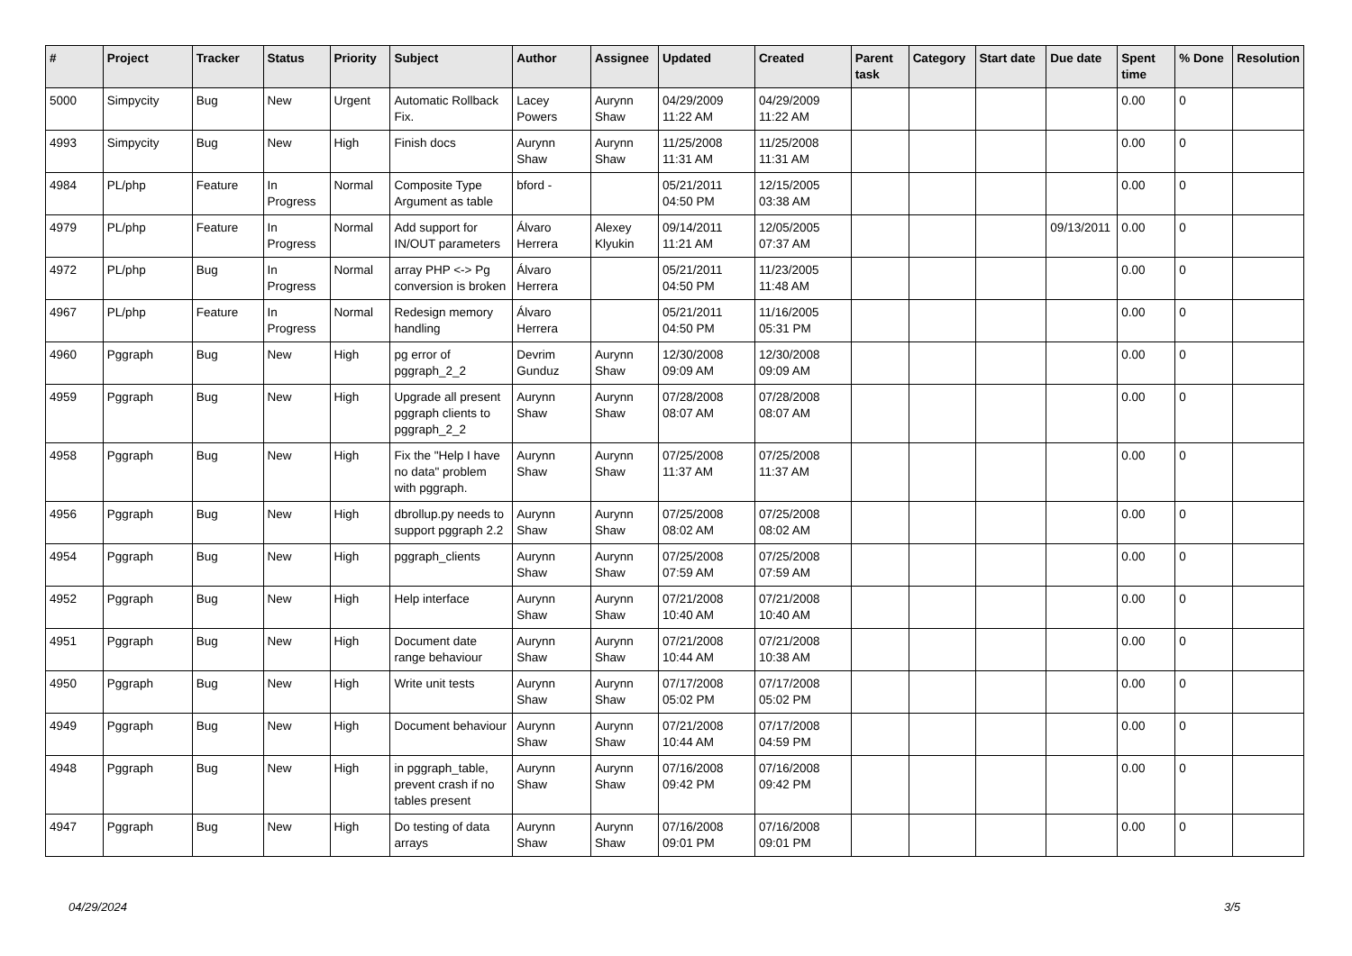| # | Project | Tracker | Status | Priority | Subject | Author | Assignee | Updated | Created | Parent task | Category | Start date | Due date | Spent time | % Done | Resolution |
| --- | --- | --- | --- | --- | --- | --- | --- | --- | --- | --- | --- | --- | --- | --- | --- | --- |
| 5000 | Simpycity | Bug | New | Urgent | Automatic Rollback Fix. | Lacey Powers | Aurynn Shaw | 04/29/2009 11:22 AM | 04/29/2009 11:22 AM | | | | | 0.00 | 0 | |
| 4993 | Simpycity | Bug | New | High | Finish docs | Aurynn Shaw | Aurynn Shaw | 11/25/2008 11:31 AM | 11/25/2008 11:31 AM | | | | | 0.00 | 0 | |
| 4984 | PL/php | Feature | In Progress | Normal | Composite Type Argument as table | bford - | | 05/21/2011 04:50 PM | 12/15/2005 03:38 AM | | | | | 0.00 | 0 | |
| 4979 | PL/php | Feature | In Progress | Normal | Add support for IN/OUT parameters | Álvaro Herrera | Alexey Klyukin | 09/14/2011 11:21 AM | 12/05/2005 07:37 AM | | | | 09/13/2011 | 0.00 | 0 | |
| 4972 | PL/php | Bug | In Progress | Normal | array PHP <-> Pg conversion is broken | Álvaro Herrera | | 05/21/2011 04:50 PM | 11/23/2005 11:48 AM | | | | | 0.00 | 0 | |
| 4967 | PL/php | Feature | In Progress | Normal | Redesign memory handling | Álvaro Herrera | | 05/21/2011 04:50 PM | 11/16/2005 05:31 PM | | | | | 0.00 | 0 | |
| 4960 | Pggraph | Bug | New | High | pg error of pggraph_2_2 | Devrim Gunduz | Aurynn Shaw | 12/30/2008 09:09 AM | 12/30/2008 09:09 AM | | | | | 0.00 | 0 | |
| 4959 | Pggraph | Bug | New | High | Upgrade all present pggraph clients to pggraph_2_2 | Aurynn Shaw | Aurynn Shaw | 07/28/2008 08:07 AM | 07/28/2008 08:07 AM | | | | | 0.00 | 0 | |
| 4958 | Pggraph | Bug | New | High | Fix the "Help I have no data" problem with pggraph. | Aurynn Shaw | Aurynn Shaw | 07/25/2008 11:37 AM | 07/25/2008 11:37 AM | | | | | 0.00 | 0 | |
| 4956 | Pggraph | Bug | New | High | dbrollup.py needs to support pggraph 2.2 | Aurynn Shaw | Aurynn Shaw | 07/25/2008 08:02 AM | 07/25/2008 08:02 AM | | | | | 0.00 | 0 | |
| 4954 | Pggraph | Bug | New | High | pggraph_clients | Aurynn Shaw | Aurynn Shaw | 07/25/2008 07:59 AM | 07/25/2008 07:59 AM | | | | | 0.00 | 0 | |
| 4952 | Pggraph | Bug | New | High | Help interface | Aurynn Shaw | Aurynn Shaw | 07/21/2008 10:40 AM | 07/21/2008 10:40 AM | | | | | 0.00 | 0 | |
| 4951 | Pggraph | Bug | New | High | Document date range behaviour | Aurynn Shaw | Aurynn Shaw | 07/21/2008 10:44 AM | 07/21/2008 10:38 AM | | | | | 0.00 | 0 | |
| 4950 | Pggraph | Bug | New | High | Write unit tests | Aurynn Shaw | Aurynn Shaw | 07/17/2008 05:02 PM | 07/17/2008 05:02 PM | | | | | 0.00 | 0 | |
| 4949 | Pggraph | Bug | New | High | Document behaviour | Aurynn Shaw | Aurynn Shaw | 07/21/2008 10:44 AM | 07/17/2008 04:59 PM | | | | | 0.00 | 0 | |
| 4948 | Pggraph | Bug | New | High | in pggraph_table, prevent crash if no tables present | Aurynn Shaw | Aurynn Shaw | 07/16/2008 09:42 PM | 07/16/2008 09:42 PM | | | | | 0.00 | 0 | |
| 4947 | Pggraph | Bug | New | High | Do testing of data arrays | Aurynn Shaw | Aurynn Shaw | 07/16/2008 09:01 PM | 07/16/2008 09:01 PM | | | | | 0.00 | 0 | |
04/29/2024 3/5